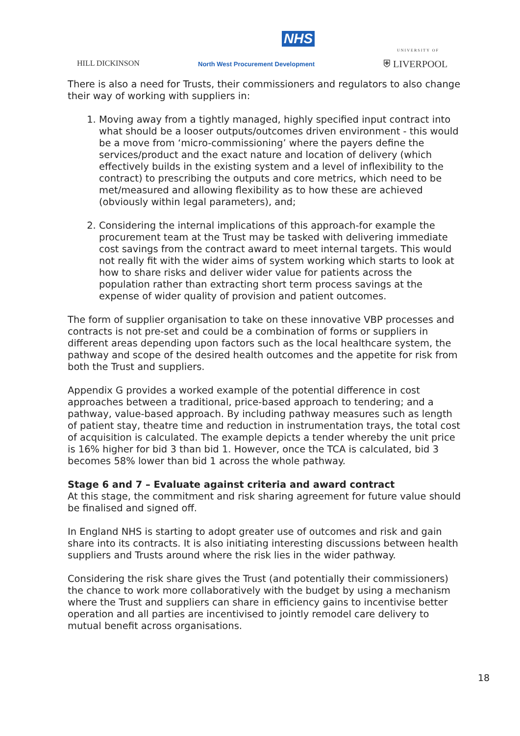NHS
HILL DICKINSON
North West Procurement Development
UNIVERSITY OF
⛨ LIVERPOOL
There is also a need for Trusts, their commissioners and regulators to also change their way of working with suppliers in:
1. Moving away from a tightly managed, highly specified input contract into what should be a looser outputs/outcomes driven environment - this would be a move from ‘micro-commissioning’ where the payers define the services/product and the exact nature and location of delivery (which effectively builds in the existing system and a level of inflexibility to the contract) to prescribing the outputs and core metrics, which need to be met/measured and allowing flexibility as to how these are achieved (obviously within legal parameters), and;
2. Considering the internal implications of this approach-for example the procurement team at the Trust may be tasked with delivering immediate cost savings from the contract award to meet internal targets. This would not really fit with the wider aims of system working which starts to look at how to share risks and deliver wider value for patients across the population rather than extracting short term process savings at the expense of wider quality of provision and patient outcomes.
The form of supplier organisation to take on these innovative VBP processes and contracts is not pre-set and could be a combination of forms or suppliers in different areas depending upon factors such as the local healthcare system, the pathway and scope of the desired health outcomes and the appetite for risk from both the Trust and suppliers.
Appendix G provides a worked example of the potential difference in cost approaches between a traditional, price-based approach to tendering; and a pathway, value-based approach. By including pathway measures such as length of patient stay, theatre time and reduction in instrumentation trays, the total cost of acquisition is calculated. The example depicts a tender whereby the unit price is 16% higher for bid 3 than bid 1. However, once the TCA is calculated, bid 3 becomes 58% lower than bid 1 across the whole pathway.
Stage 6 and 7 – Evaluate against criteria and award contract
At this stage, the commitment and risk sharing agreement for future value should be finalised and signed off.
In England NHS is starting to adopt greater use of outcomes and risk and gain share into its contracts. It is also initiating interesting discussions between health suppliers and Trusts around where the risk lies in the wider pathway.
Considering the risk share gives the Trust (and potentially their commissioners) the chance to work more collaboratively with the budget by using a mechanism where the Trust and suppliers can share in efficiency gains to incentivise better operation and all parties are incentivised to jointly remodel care delivery to mutual benefit across organisations.
18